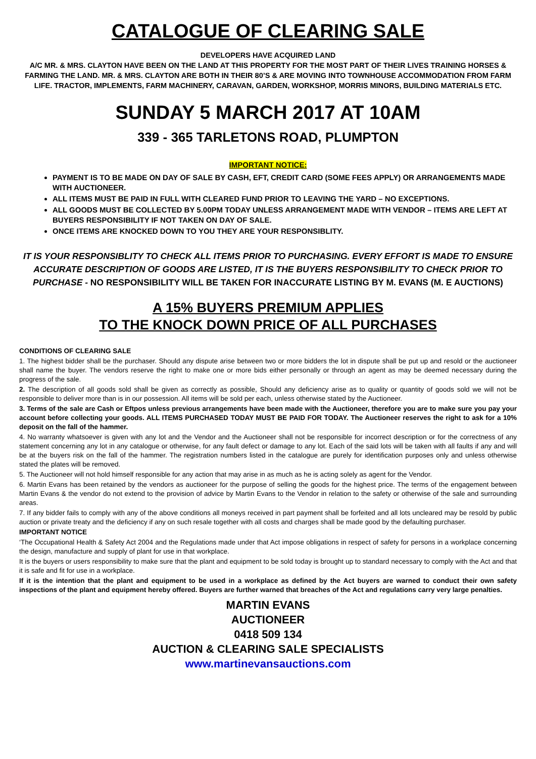CATALOGUE OF CLEARING SALE
DEVELOPERS HAVE ACQUIRED LAND
A/C MR. & MRS. CLAYTON HAVE BEEN ON THE LAND AT THIS PROPERTY FOR THE MOST PART OF THEIR LIVES TRAINING HORSES & FARMING THE LAND. MR. & MRS. CLAYTON ARE BOTH IN THEIR 80’S & ARE MOVING INTO TOWNHOUSE ACCOMMODATION FROM FARM LIFE. TRACTOR, IMPLEMENTS, FARM MACHINERY, CARAVAN, GARDEN, WORKSHOP, MORRIS MINORS, BUILDING MATERIALS ETC.
SUNDAY 5 MARCH 2017 AT 10AM
339 - 365 TARLETONS ROAD, PLUMPTON
IMPORTANT NOTICE:
PAYMENT IS TO BE MADE ON DAY OF SALE BY CASH, EFT, CREDIT CARD (SOME FEES APPLY) OR ARRANGEMENTS MADE WITH AUCTIONEER.
ALL ITEMS MUST BE PAID IN FULL WITH CLEARED FUND PRIOR TO LEAVING THE YARD – NO EXCEPTIONS.
ALL GOODS MUST BE COLLECTED BY 5.00PM TODAY UNLESS ARRANGEMENT MADE WITH VENDOR – ITEMS ARE LEFT AT BUYERS RESPONSIBILITY IF NOT TAKEN ON DAY OF SALE.
ONCE ITEMS ARE KNOCKED DOWN TO YOU THEY ARE YOUR RESPONSIBLITY.
IT IS YOUR RESPONSIBLITY TO CHECK ALL ITEMS PRIOR TO PURCHASING. EVERY EFFORT IS MADE TO ENSURE ACCURATE DESCRIPTION OF GOODS ARE LISTED, IT IS THE BUYERS RESPONSIBILITY TO CHECK PRIOR TO PURCHASE - NO RESPONSIBILITY WILL BE TAKEN FOR INACCURATE LISTING BY M. EVANS (M. E AUCTIONS)
A 15% BUYERS PREMIUM APPLIES
TO THE KNOCK DOWN PRICE OF ALL PURCHASES
CONDITIONS OF CLEARING SALE
1. The highest bidder shall be the purchaser. Should any dispute arise between two or more bidders the lot in dispute shall be put up and resold or the auctioneer shall name the buyer. The vendors reserve the right to make one or more bids either personally or through an agent as may be deemed necessary during the progress of the sale.
2. The description of all goods sold shall be given as correctly as possible, Should any deficiency arise as to quality or quantity of goods sold we will not be responsible to deliver more than is in our possession. All items will be sold per each, unless otherwise stated by the Auctioneer.
3. Terms of the sale are Cash or Eftpos unless previous arrangements have been made with the Auctioneer, therefore you are to make sure you pay your account before collecting your goods. ALL ITEMS PURCHASED TODAY MUST BE PAID FOR TODAY. The Auctioneer reserves the right to ask for a 10% deposit on the fall of the hammer.
4. No warranty whatsoever is given with any lot and the Vendor and the Auctioneer shall not be responsible for incorrect description or for the correctness of any statement concerning any lot in any catalogue or otherwise, for any fault defect or damage to any lot. Each of the said lots will be taken with all faults if any and will be at the buyers risk on the fall of the hammer. The registration numbers listed in the catalogue are purely for identification purposes only and unless otherwise stated the plates will be removed.
5. The Auctioneer will not hold himself responsible for any action that may arise in as much as he is acting solely as agent for the Vendor.
6. Martin Evans has been retained by the vendors as auctioneer for the purpose of selling the goods for the highest price. The terms of the engagement between Martin Evans & the vendor do not extend to the provision of advice by Martin Evans to the Vendor in relation to the safety or otherwise of the sale and surrounding areas.
7. If any bidder fails to comply with any of the above conditions all moneys received in part payment shall be forfeited and all lots uncleared may be resold by public auction or private treaty and the deficiency if any on such resale together with all costs and charges shall be made good by the defaulting purchaser.
IMPORTANT NOTICE
‘The Occupational Health & Safety Act 2004 and the Regulations made under that Act impose obligations in respect of safety for persons in a workplace concerning the design, manufacture and supply of plant for use in that workplace.
It is the buyers or users responsibility to make sure that the plant and equipment to be sold today is brought up to standard necessary to comply with the Act and that it is safe and fit for use in a workplace.
If it is the intention that the plant and equipment to be used in a workplace as defined by the Act buyers are warned to conduct their own safety inspections of the plant and equipment hereby offered. Buyers are further warned that breaches of the Act and regulations carry very large penalties.
MARTIN EVANS
AUCTIONEER
0418 509 134
AUCTION & CLEARING SALE SPECIALISTS
www.martinevansauctions.com